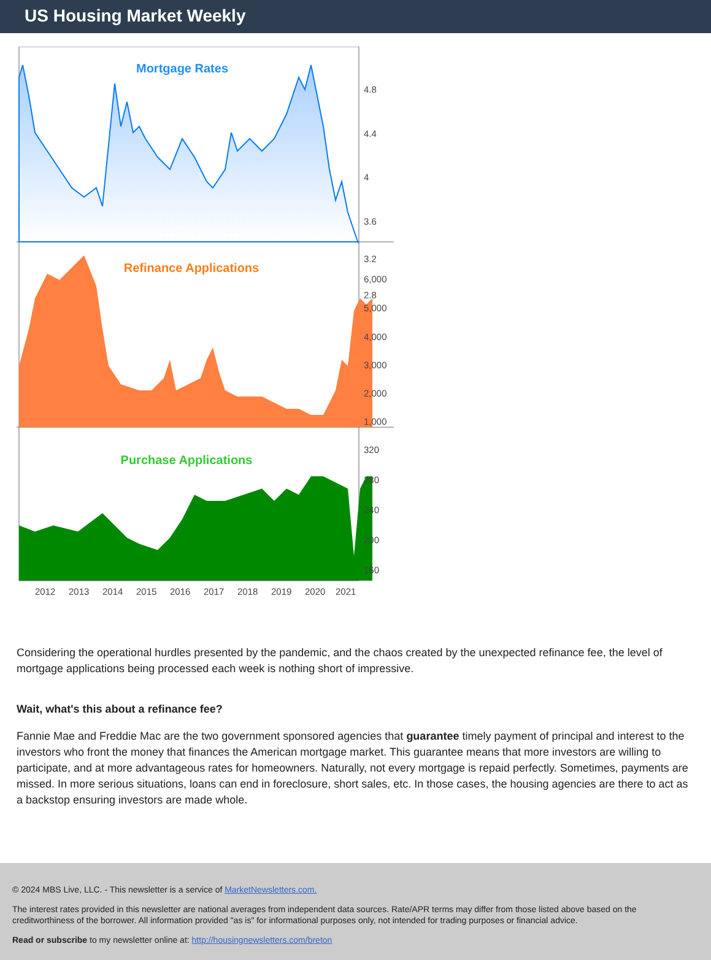US Housing Market Weekly
Mortgage Rates
Refinance Applications
Purchase Applications
4.8
4.4
4
3.6
3.2
2.8
6,000
5,000
4,000
3,000
2,000
1,000
320
280
240
200
160
2012
2013
2014
2015
2016
2017
2018
2019
2020
2021
Considering the operational hurdles presented by the pandemic, and the chaos created by the unexpected refinance fee, the level of mortgage applications being processed each week is nothing short of impressive.
Wait, what's this about a refinance fee?
Fannie Mae and Freddie Mac are the two government sponsored agencies that guarantee timely payment of principal and interest to the investors who front the money that finances the American mortgage market. This guarantee means that more investors are willing to participate, and at more advantageous rates for homeowners. Naturally, not every mortgage is repaid perfectly. Sometimes, payments are missed. In more serious situations, loans can end in foreclosure, short sales, etc. In those cases, the housing agencies are there to act as a backstop ensuring investors are made whole.
© 2024 MBS Live, LLC. - This newsletter is a service of MarketNewsletters.com.
The interest rates provided in this newsletter are national averages from independent data sources. Rate/APR terms may differ from those listed above based on the creditworthiness of the borrower. All information provided "as is" for informational purposes only, not intended for trading purposes or financial advice.
Read or subscribe to my newsletter online at: http://housingnewsletters.com/breton